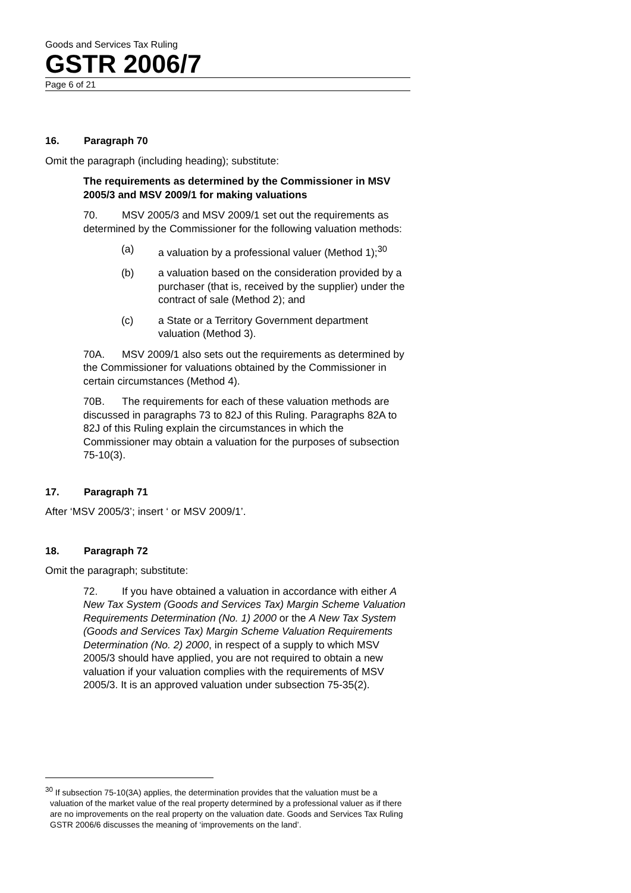Goods and Services Tax Ruling
GSTR 2006/7
Page 6 of 21
16. Paragraph 70
Omit the paragraph (including heading); substitute:
The requirements as determined by the Commissioner in MSV 2005/3 and MSV 2009/1 for making valuations
70. MSV 2005/3 and MSV 2009/1 set out the requirements as determined by the Commissioner for the following valuation methods:
(a) a valuation by a professional valuer (Method 1);<sup>30</sup>
(b) a valuation based on the consideration provided by a purchaser (that is, received by the supplier) under the contract of sale (Method 2); and
(c) a State or a Territory Government department valuation (Method 3).
70A. MSV 2009/1 also sets out the requirements as determined by the Commissioner for valuations obtained by the Commissioner in certain circumstances (Method 4).
70B. The requirements for each of these valuation methods are discussed in paragraphs 73 to 82J of this Ruling. Paragraphs 82A to 82J of this Ruling explain the circumstances in which the Commissioner may obtain a valuation for the purposes of subsection 75-10(3).
17. Paragraph 71
After ‘MSV 2005/3’; insert ‘ or MSV 2009/1’.
18. Paragraph 72
Omit the paragraph; substitute:
72. If you have obtained a valuation in accordance with either A New Tax System (Goods and Services Tax) Margin Scheme Valuation Requirements Determination (No. 1) 2000 or the A New Tax System (Goods and Services Tax) Margin Scheme Valuation Requirements Determination (No. 2) 2000, in respect of a supply to which MSV 2005/3 should have applied, you are not required to obtain a new valuation if your valuation complies with the requirements of MSV 2005/3. It is an approved valuation under subsection 75-35(2).
<sup>30</sup> If subsection 75-10(3A) applies, the determination provides that the valuation must be a valuation of the market value of the real property determined by a professional valuer as if there are no improvements on the real property on the valuation date. Goods and Services Tax Ruling GSTR 2006/6 discusses the meaning of ‘improvements on the land’.